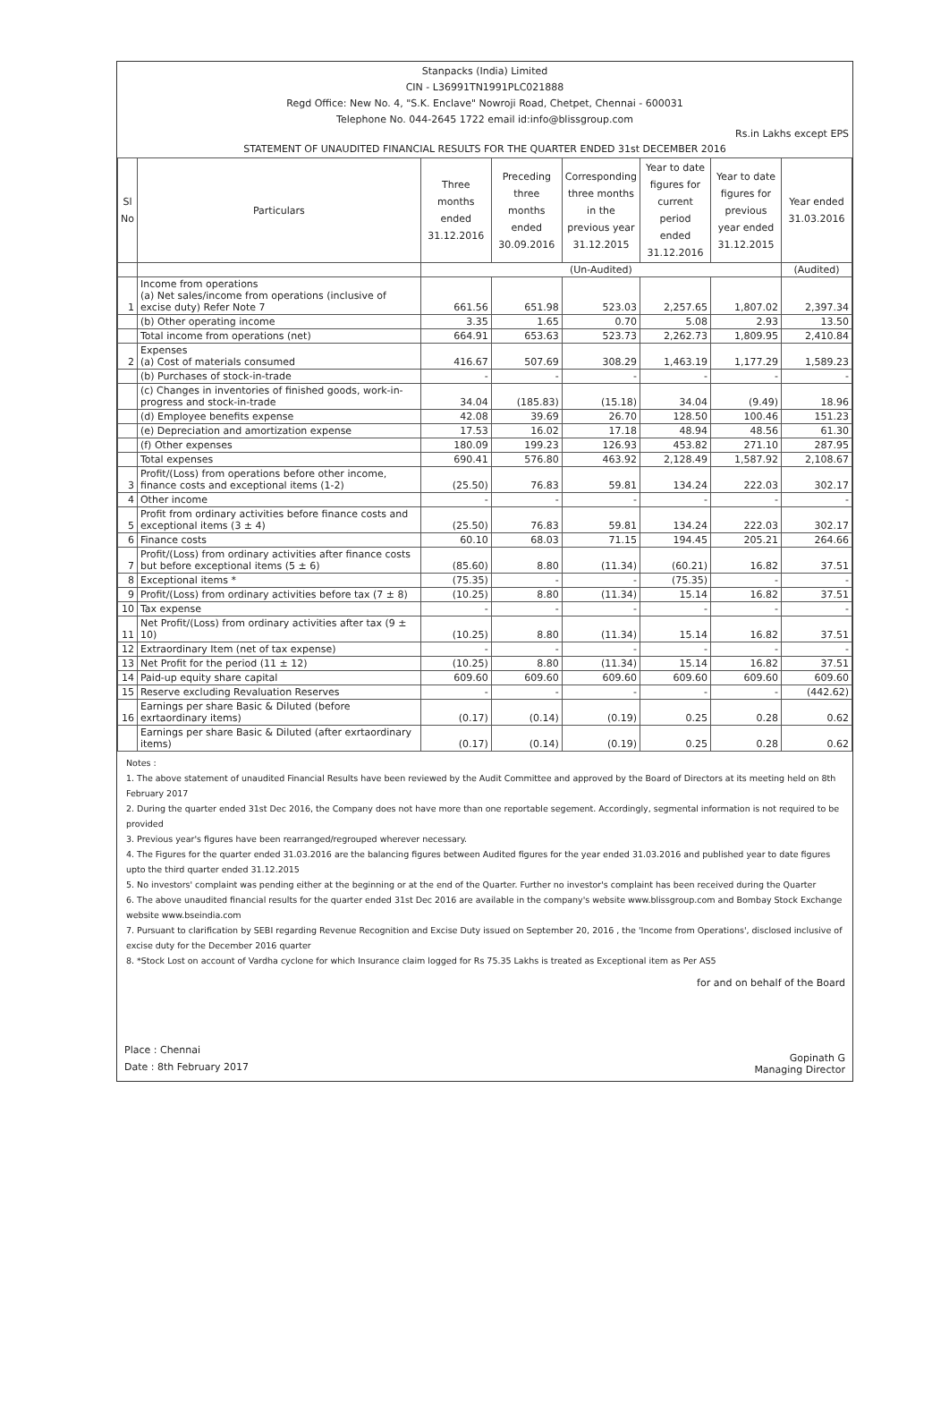Stanpacks (India) Limited
CIN - L36991TN1991PLC021888
Regd Office: New No. 4, "S.K. Enclave" Nowroji Road, Chetpet, Chennai - 600031
Telephone No. 044-2645 1722 email id:info@blissgroup.com
Rs.in Lakhs except EPS
STATEMENT OF UNAUDITED FINANCIAL RESULTS FOR THE QUARTER ENDED 31st DECEMBER 2016
| Sl No | Particulars | Three months ended 31.12.2016 | Preceding three months ended 30.09.2016 | Corresponding three months in the previous year 31.12.2015 | Year to date figures for current period ended 31.12.2016 | Year to date figures for previous year ended 31.12.2015 | Year ended 31.03.2016 |
| --- | --- | --- | --- | --- | --- | --- | --- |
| | | (Un-Audited) | | | | | (Audited) |
| 1 | Income from operations (a) Net sales/income from operations (inclusive of excise duty) Refer Note 7 | 661.56 | 651.98 | 523.03 | 2,257.65 | 1,807.02 | 2,397.34 |
| | (b) Other operating income | 3.35 | 1.65 | 0.70 | 5.08 | 2.93 | 13.50 |
| | Total income from operations (net) | 664.91 | 653.63 | 523.73 | 2,262.73 | 1,809.95 | 2,410.84 |
| 2 | Expenses (a) Cost of materials consumed | 416.67 | 507.69 | 308.29 | 1,463.19 | 1,177.29 | 1,589.23 |
| | (b) Purchases of stock-in-trade | - | - | - | - | - | - |
| | (c) Changes in inventories of finished goods, work-in-progress and stock-in-trade | 34.04 | (185.83) | (15.18) | 34.04 | (9.49) | 18.96 |
| | (d) Employee benefits expense | 42.08 | 39.69 | 26.70 | 128.50 | 100.46 | 151.23 |
| | (e) Depreciation and amortization expense | 17.53 | 16.02 | 17.18 | 48.94 | 48.56 | 61.30 |
| | (f) Other expenses | 180.09 | 199.23 | 126.93 | 453.82 | 271.10 | 287.95 |
| | Total expenses | 690.41 | 576.80 | 463.92 | 2,128.49 | 1,587.92 | 2,108.67 |
| 3 | Profit/(Loss) from operations before other income, finance costs and exceptional items (1-2) | (25.50) | 76.83 | 59.81 | 134.24 | 222.03 | 302.17 |
| 4 | Other income | - | - | - | - | - | - |
| 5 | Profit from ordinary activities before finance costs and exceptional items (3 ± 4) | (25.50) | 76.83 | 59.81 | 134.24 | 222.03 | 302.17 |
| 6 | Finance costs | 60.10 | 68.03 | 71.15 | 194.45 | 205.21 | 264.66 |
| 7 | Profit/(Loss) from ordinary activities after finance costs but before exceptional items (5 ± 6) | (85.60) | 8.80 | (11.34) | (60.21) | 16.82 | 37.51 |
| 8 | Exceptional items * | (75.35) | - | - | (75.35) | - | - |
| 9 | Profit/(Loss) from ordinary activities before tax (7 ± 8) | (10.25) | 8.80 | (11.34) | 15.14 | 16.82 | 37.51 |
| 10 | Tax expense | - | - | - | - | - | - |
| 11 | Net Profit/(Loss) from ordinary activities after tax (9 ± 10) | (10.25) | 8.80 | (11.34) | 15.14 | 16.82 | 37.51 |
| 12 | Extraordinary Item (net of tax expense) | - | - | - | - | - | - |
| 13 | Net Profit for the period (11 ± 12) | (10.25) | 8.80 | (11.34) | 15.14 | 16.82 | 37.51 |
| 14 | Paid-up equity share capital | 609.60 | 609.60 | 609.60 | 609.60 | 609.60 | 609.60 |
| 15 | Reserve excluding Revaluation Reserves | - | - | - | - | - | (442.62) |
| 16 | Earnings per share Basic & Diluted (before exrtaordinary items) | (0.17) | (0.14) | (0.19) | 0.25 | 0.28 | 0.62 |
| | Earnings per share Basic & Diluted (after exrtaordinary items) | (0.17) | (0.14) | (0.19) | 0.25 | 0.28 | 0.62 |
Notes :
1. The above statement of unaudited Financial Results have been reviewed by the Audit Committee and approved by the Board of Directors at its meeting held on 8th February 2017
2. During the quarter ended 31st Dec 2016, the Company does not have more than one reportable segement. Accordingly, segmental information is not required to be provided
3. Previous year's figures have been rearranged/regrouped wherever necessary.
4. The Figures for the quarter ended 31.03.2016 are the balancing figures between Audited figures for the year ended 31.03.2016 and published year to date figures upto the third quarter ended 31.12.2015
5. No investors' complaint was pending either at the beginning or at the end of the Quarter. Further no investor's complaint has been received during the Quarter
6. The above unaudited financial results for the quarter ended 31st Dec 2016 are available in the company's website www.blissgroup.com and Bombay Stock Exchange website www.bseindia.com
7. Pursuant to clarification by SEBI regarding Revenue Recognition and Excise Duty issued on September 20, 2016 , the 'Income from Operations', disclosed inclusive of excise duty for the December 2016 quarter
8. *Stock Lost on account of Vardha cyclone for which Insurance claim logged for Rs 75.35 Lakhs is treated as Exceptional item as Per AS5
Place : Chennai
Date : 8th February 2017
for and on behalf of the Board
Gopinath G
Managing Director